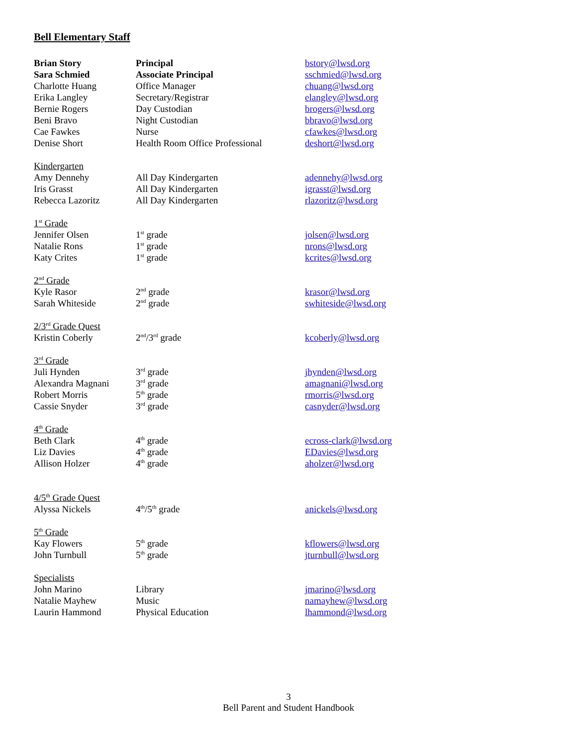Bell Elementary Staff
| Brian Story | Principal | bstory@lwsd.org |
| Sara Schmied | Associate Principal | sschmied@lwsd.org |
| Charlotte Huang | Office Manager | chuang@lwsd.org |
| Erika Langley | Secretary/Registrar | elangley@lwsd.org |
| Bernie Rogers | Day Custodian | brogers@lwsd.org |
| Beni Bravo | Night Custodian | bbravo@lwsd.org |
| Cae Fawkes | Nurse | cfawkes@lwsd.org |
| Denise Short | Health Room Office Professional | deshort@lwsd.org |
| Kindergarten | | |
| Amy Dennehy | All Day Kindergarten | adennehy@lwsd.org |
| Iris Grasst | All Day Kindergarten | igrasst@lwsd.org |
| Rebecca Lazoritz | All Day Kindergarten | rlazoritz@lwsd.org |
| 1<sup>st</sup> Grade | | |
| Jennifer Olsen | 1<sup>st</sup> grade | jolsen@lwsd.org |
| Natalie Rons | 1<sup>st</sup> grade | nrons@lwsd.org |
| Katy Crites | 1<sup>st</sup> grade | kcrites@lwsd.org |
| 2<sup>nd</sup> Grade | | |
| Kyle Rasor | 2<sup>nd</sup> grade | krasor@lwsd.org |
| Sarah Whiteside | 2<sup>nd</sup> grade | swhiteside@lwsd.org |
| 2/3<sup>rd</sup> Grade Quest | | |
| Kristin Coberly | 2<sup>nd</sup>/3<sup>rd</sup> grade | kcoberly@lwsd.org |
| 3<sup>rd</sup> Grade | | |
| Juli Hynden | 3<sup>rd</sup> grade | jhynden@lwsd.org |
| Alexandra Magnani | 3<sup>rd</sup> grade | amagnani@lwsd.org |
| Robert Morris | 5<sup>th</sup> grade | rmorris@lwsd.org |
| Cassie Snyder | 3<sup>rd</sup> grade | casnyder@lwsd.org |
| 4<sup>th</sup> Grade | | |
| Beth Clark | 4<sup>th</sup> grade | ecross-clark@lwsd.org |
| Liz Davies | 4<sup>th</sup> grade | EDavies@lwsd.org |
| Allison Holzer | 4<sup>th</sup> grade | aholzer@lwsd.org |
| 4/5<sup>th</sup> Grade Quest | | |
| Alyssa Nickels | 4<sup>th</sup>/5<sup>th</sup> grade | anickels@lwsd.org |
| 5<sup>th</sup> Grade | | |
| Kay Flowers | 5<sup>th</sup> grade | kflowers@lwsd.org |
| John Turnbull | 5<sup>th</sup> grade | jturnbull@lwsd.org |
| Specialists | | |
| John Marino | Library | jmarino@lwsd.org |
| Natalie Mayhew | Music | namayhew@lwsd.org |
| Laurin Hammond | Physical Education | lhammond@lwsd.org |
3
Bell Parent and Student Handbook